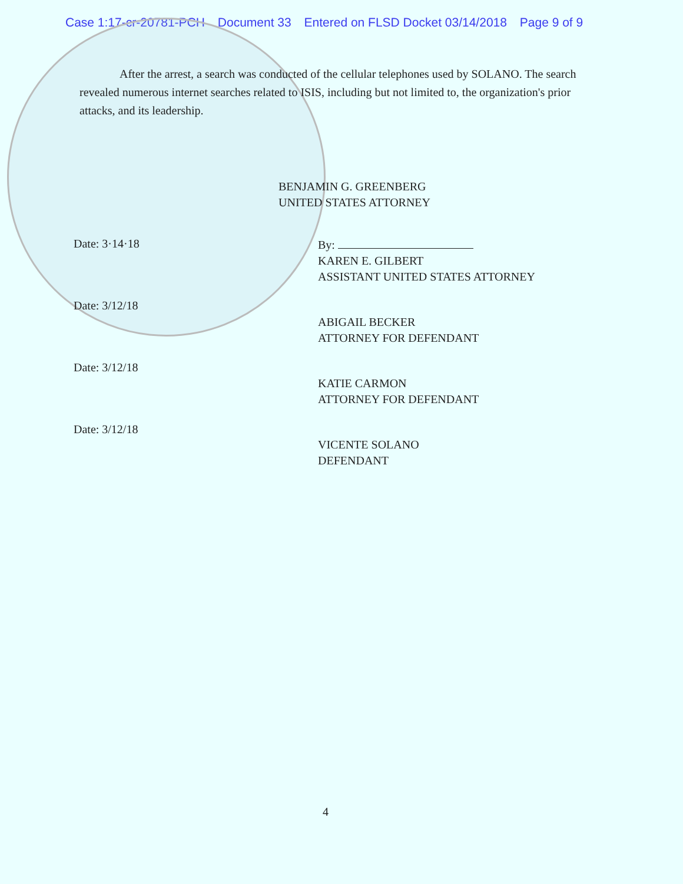Case 1:17-cr-20781-PCH Document 33 Entered on FLSD Docket 03/14/2018 Page 9 of 9
After the arrest, a search was conducted of the cellular telephones used by SOLANO. The search revealed numerous internet searches related to ISIS, including but not limited to, the organization's prior attacks, and its leadership.
BENJAMIN G. GREENBERG
UNITED STATES ATTORNEY
Date: 3·14·18
Date: 3/12/18
Date: 3/12/18
Date: 3/12/18
By:
KAREN E. GILBERT
ASSISTANT UNITED STATES ATTORNEY
ABIGAIL BECKER
ATTORNEY FOR DEFENDANT
KATIE CARMON
ATTORNEY FOR DEFENDANT
VICENTE SOLANO
DEFENDANT
4